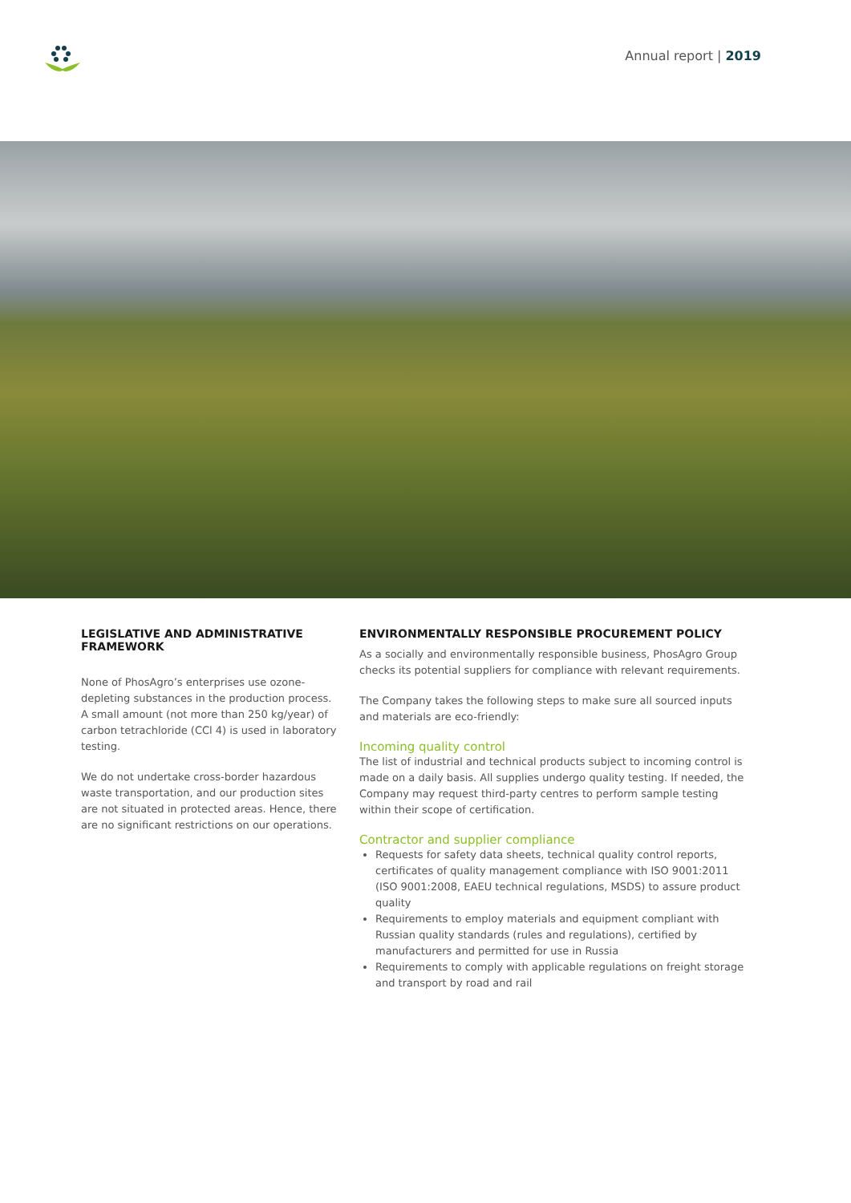Annual report | 2019
LEGISLATIVE AND ADMINISTRATIVE FRAMEWORK
None of PhosAgro’s enterprises use ozone-depleting substances in the production process. A small amount (not more than 250 kg/year) of carbon tetrachloride (CCl 4) is used in laboratory testing.
We do not undertake cross-border hazardous waste transportation, and our production sites are not situated in protected areas. Hence, there are no significant restrictions on our operations.
ENVIRONMENTALLY RESPONSIBLE PROCUREMENT POLICY
As a socially and environmentally responsible business, PhosAgro Group checks its potential suppliers for compliance with relevant requirements.
The Company takes the following steps to make sure all sourced inputs and materials are eco-friendly:
Incoming quality control
The list of industrial and technical products subject to incoming control is made on a daily basis. All supplies undergo quality testing. If needed, the Company may request third-party centres to perform sample testing within their scope of certification.
Contractor and supplier compliance
Requests for safety data sheets, technical quality control reports, certificates of quality management compliance with ISO 9001:2011 (ISO 9001:2008, EAEU technical regulations, MSDS) to assure product quality
Requirements to employ materials and equipment compliant with Russian quality standards (rules and regulations), certified by manufacturers and permitted for use in Russia
Requirements to comply with applicable regulations on freight storage and transport by road and rail